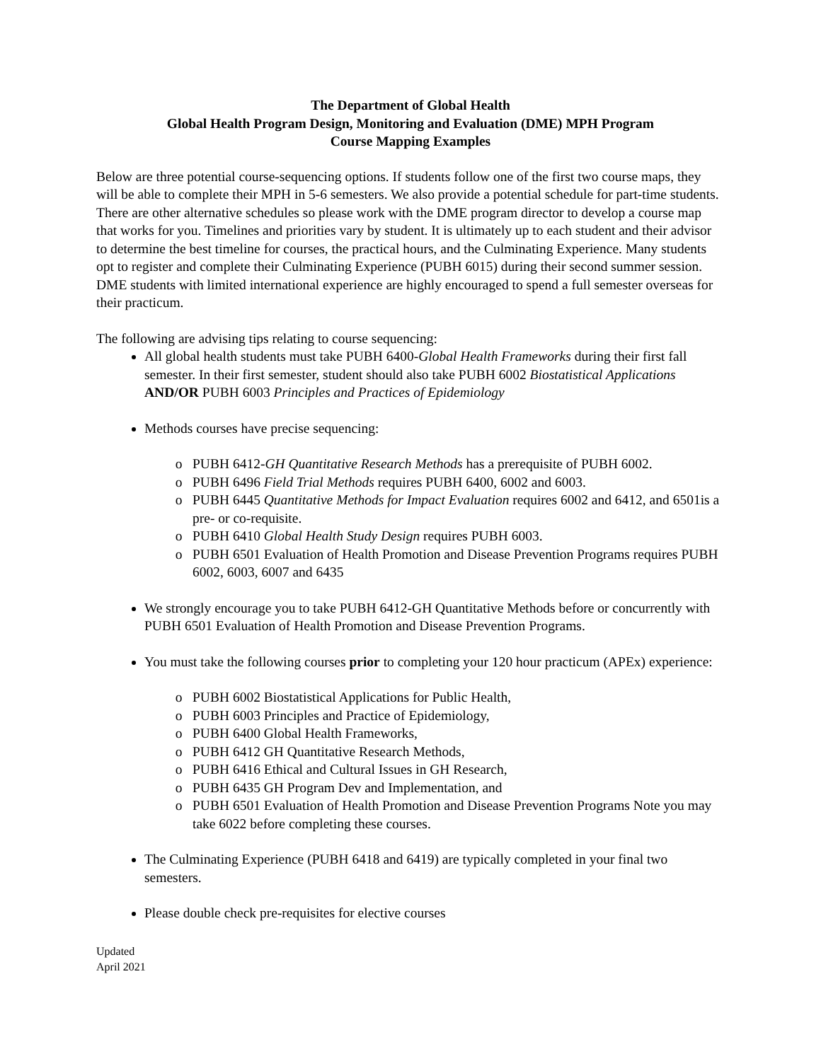The Department of Global Health
Global Health Program Design, Monitoring and Evaluation (DME) MPH Program
Course Mapping Examples
Below are three potential course-sequencing options. If students follow one of the first two course maps, they will be able to complete their MPH in 5-6 semesters. We also provide a potential schedule for part-time students. There are other alternative schedules so please work with the DME program director to develop a course map that works for you. Timelines and priorities vary by student. It is ultimately up to each student and their advisor to determine the best timeline for courses, the practical hours, and the Culminating Experience. Many students opt to register and complete their Culminating Experience (PUBH 6015) during their second summer session. DME students with limited international experience are highly encouraged to spend a full semester overseas for their practicum.
The following are advising tips relating to course sequencing:
All global health students must take PUBH 6400-Global Health Frameworks during their first fall semester. In their first semester, student should also take PUBH 6002 Biostatistical Applications AND/OR PUBH 6003 Principles and Practices of Epidemiology
Methods courses have precise sequencing:
PUBH 6412-GH Quantitative Research Methods has a prerequisite of PUBH 6002.
PUBH 6496 Field Trial Methods requires PUBH 6400, 6002 and 6003.
PUBH 6445 Quantitative Methods for Impact Evaluation requires 6002 and 6412, and 6501is a pre- or co-requisite.
PUBH 6410 Global Health Study Design requires PUBH 6003.
PUBH 6501 Evaluation of Health Promotion and Disease Prevention Programs requires PUBH 6002, 6003, 6007 and 6435
We strongly encourage you to take PUBH 6412-GH Quantitative Methods before or concurrently with PUBH 6501 Evaluation of Health Promotion and Disease Prevention Programs.
You must take the following courses prior to completing your 120 hour practicum (APEx) experience:
PUBH 6002 Biostatistical Applications for Public Health,
PUBH 6003 Principles and Practice of Epidemiology,
PUBH 6400 Global Health Frameworks,
PUBH 6412 GH Quantitative Research Methods,
PUBH 6416 Ethical and Cultural Issues in GH Research,
PUBH 6435 GH Program Dev and Implementation, and
PUBH 6501 Evaluation of Health Promotion and Disease Prevention Programs Note you may take 6022 before completing these courses.
The Culminating Experience (PUBH 6418 and 6419) are typically completed in your final two semesters.
Please double check pre-requisites for elective courses
Updated
April 2021